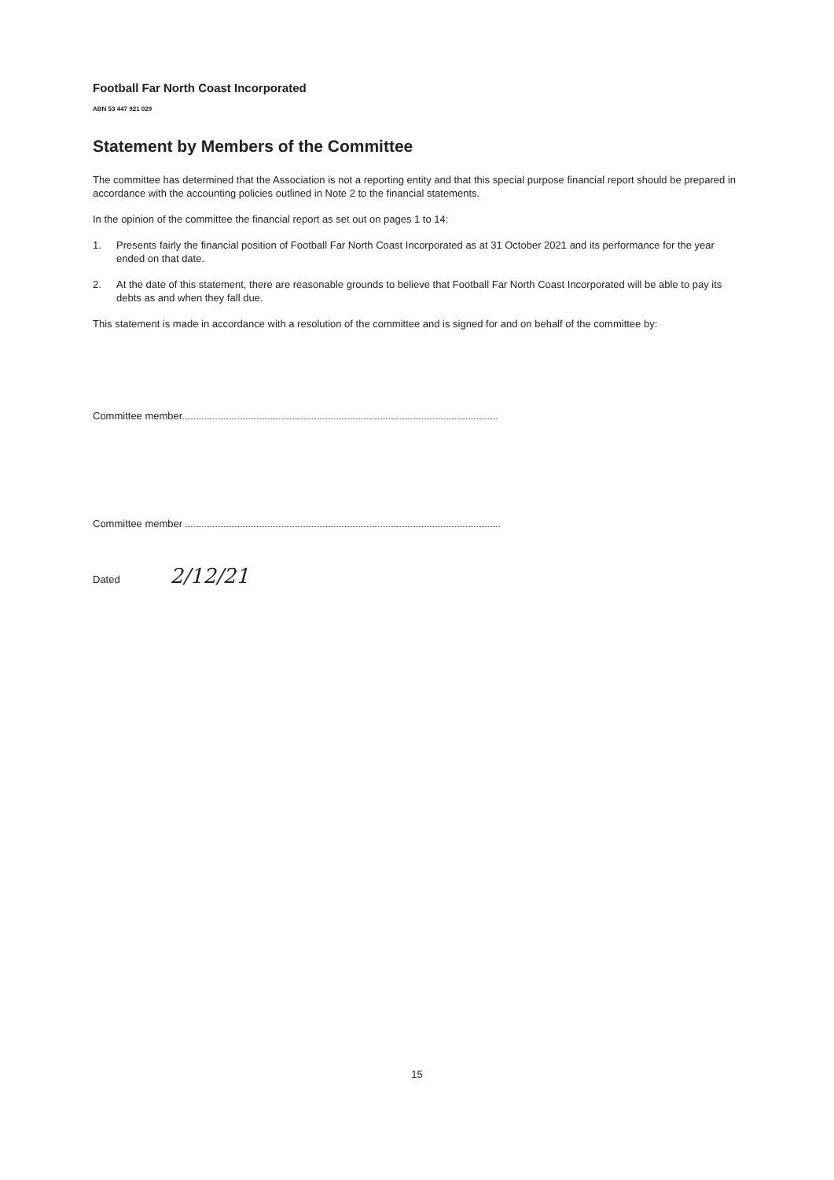Football Far North Coast Incorporated
ABN 53 447 921 029
Statement by Members of the Committee
The committee has determined that the Association is not a reporting entity and that this special purpose financial report should be prepared in accordance with the accounting policies outlined in Note 2 to the financial statements.
In the opinion of the committee the financial report as set out on pages 1 to 14:
1. Presents fairly the financial position of Football Far North Coast Incorporated as at 31 October 2021 and its performance for the year ended on that date.
2. At the date of this statement, there are reasonable grounds to believe that Football Far North Coast Incorporated will be able to pay its debts as and when they fall due.
This statement is made in accordance with a resolution of the committee and is signed for and on behalf of the committee by:
Committee member
Committee member
Dated 2/12/21
15